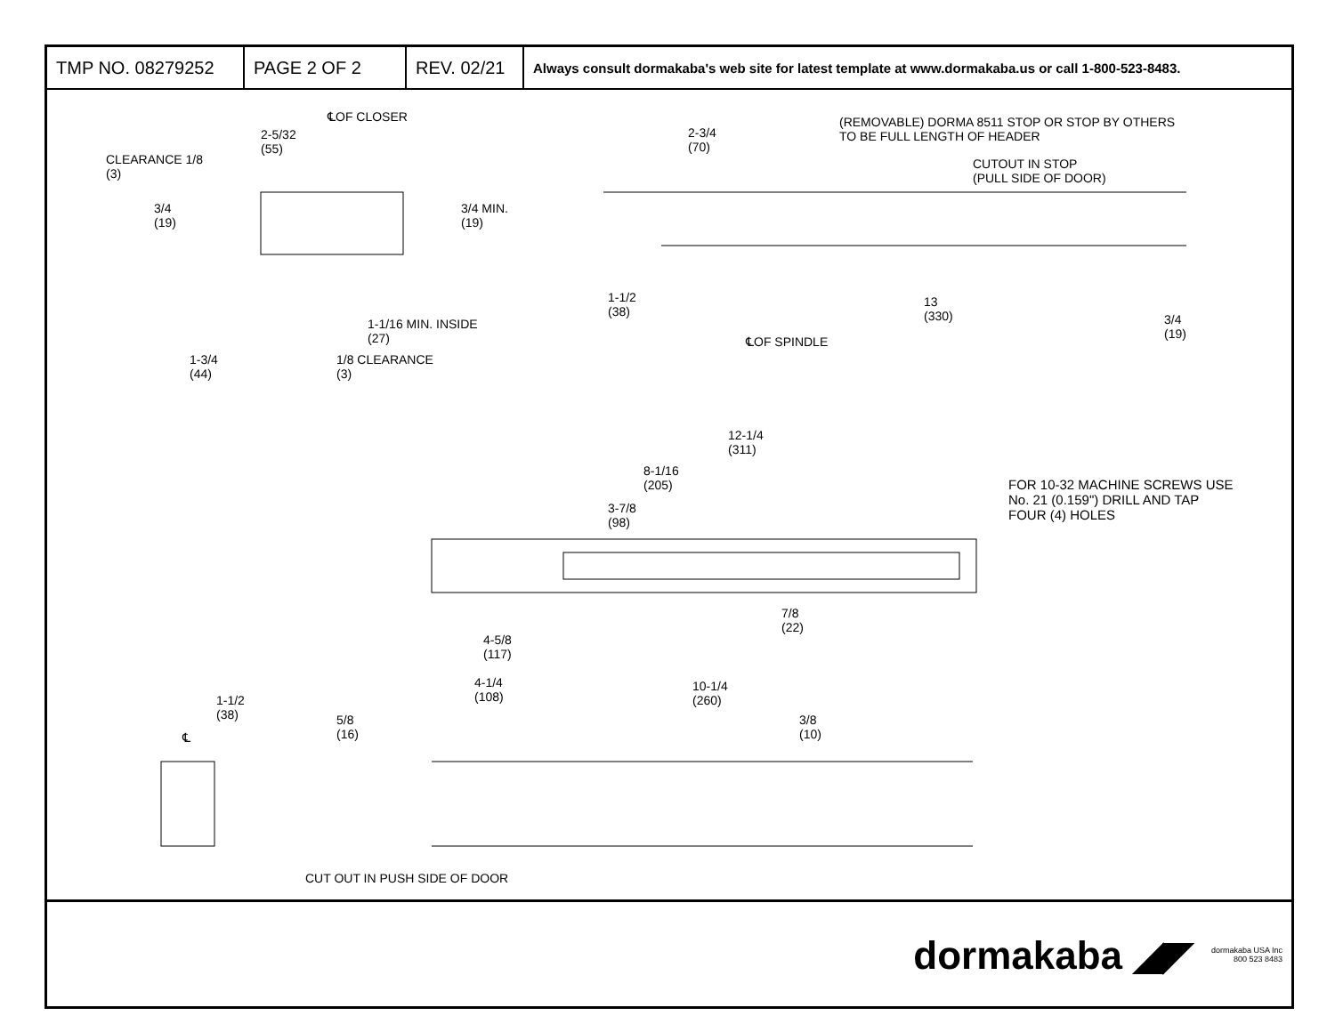| TMP NO. 08279252 | PAGE 2 OF 2 | REV. 02/21 | Always consult dormakaba's web site for latest template at www.dormakaba.us or call 1-800-523-8483. |
℄OF CLOSER
2-5/32
(55)
CLEARANCE 1/8
(3)
3/4
(19)
3/4 MIN.
(19)
1-1/16 MIN. INSIDE
(27)
1-3/4
(44)
1/8 CLEARANCE
(3)
2-3/4
(70)
(REMOVABLE) DORMA 8511 STOP OR STOP BY OTHERS
TO BE FULL LENGTH OF HEADER
CUTOUT IN STOP
(PULL SIDE OF DOOR)
1-1/2
(38)
13
(330)
3/4
(19)
℄OF SPINDLE
12-1/4
(311)
8-1/16
(205)
3-7/8
(98)
FOR 10-32 MACHINE SCREWS USE
No. 21 (0.159") DRILL AND TAP
FOUR (4) HOLES
7/8
(22)
4-5/8
(117)
4-1/4
(108)
10-1/4
(260)
1-1/2
(38)
5/8
(16)
3/8
(10)
℄
CUT OUT IN PUSH SIDE OF DOOR
dormakaba ◢◤
dormakaba USA Inc
800 523 8483